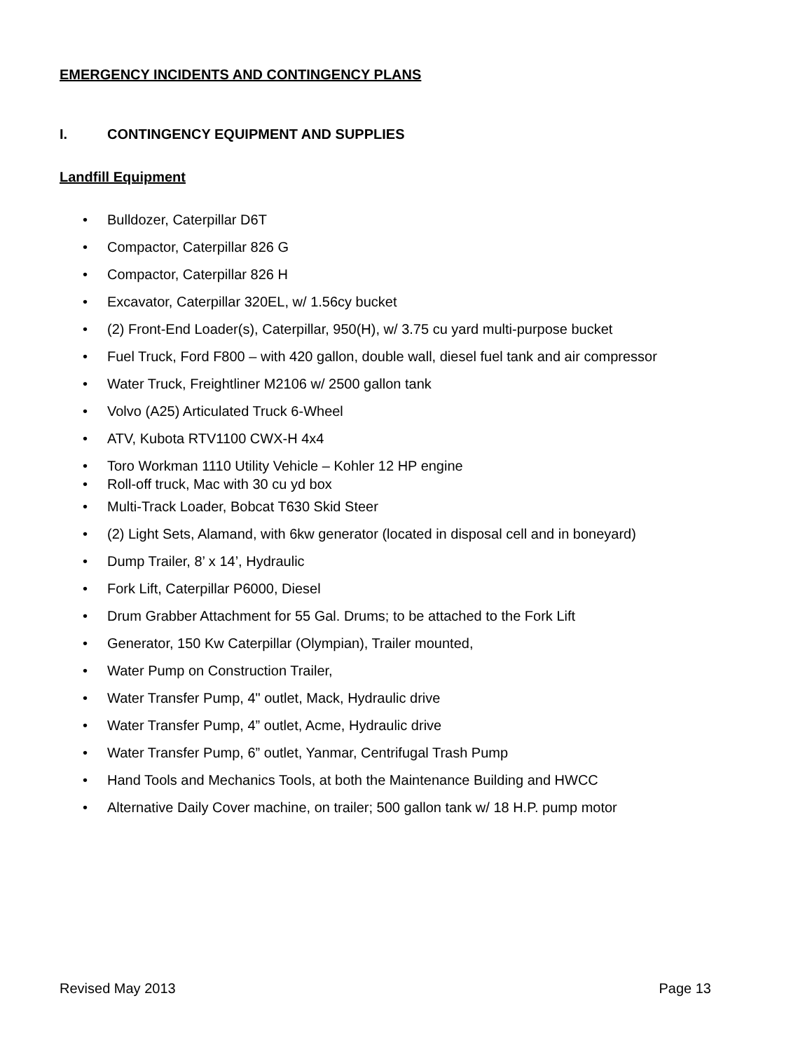EMERGENCY INCIDENTS AND CONTINGENCY PLANS
I. CONTINGENCY EQUIPMENT AND SUPPLIES
Landfill Equipment
• Bulldozer, Caterpillar D6T
• Compactor, Caterpillar 826 G
• Compactor, Caterpillar 826 H
• Excavator, Caterpillar 320EL, w/ 1.56cy bucket
• (2) Front-End Loader(s), Caterpillar, 950(H), w/ 3.75 cu yard multi-purpose bucket
• Fuel Truck, Ford F800 – with 420 gallon, double wall, diesel fuel tank and air compressor
• Water Truck, Freightliner M2106 w/ 2500 gallon tank
• Volvo (A25) Articulated Truck 6-Wheel
• ATV, Kubota RTV1100 CWX-H 4x4
• Toro Workman 1110 Utility Vehicle – Kohler 12 HP engine
• Roll-off truck, Mac with 30 cu yd box
• Multi-Track Loader, Bobcat T630 Skid Steer
• (2) Light Sets, Alamand, with 6kw generator (located in disposal cell and in boneyard)
• Dump Trailer, 8’ x 14’, Hydraulic
• Fork Lift, Caterpillar P6000, Diesel
• Drum Grabber Attachment for 55 Gal. Drums; to be attached to the Fork Lift
• Generator, 150 Kw Caterpillar (Olympian), Trailer mounted,
• Water Pump on Construction Trailer,
• Water Transfer Pump, 4" outlet, Mack, Hydraulic drive
• Water Transfer Pump, 4” outlet, Acme, Hydraulic drive
• Water Transfer Pump, 6” outlet, Yanmar, Centrifugal Trash Pump
• Hand Tools and Mechanics Tools, at both the Maintenance Building and HWCC
• Alternative Daily Cover machine, on trailer; 500 gallon tank w/ 18 H.P. pump motor
Revised May 2013 Page 13